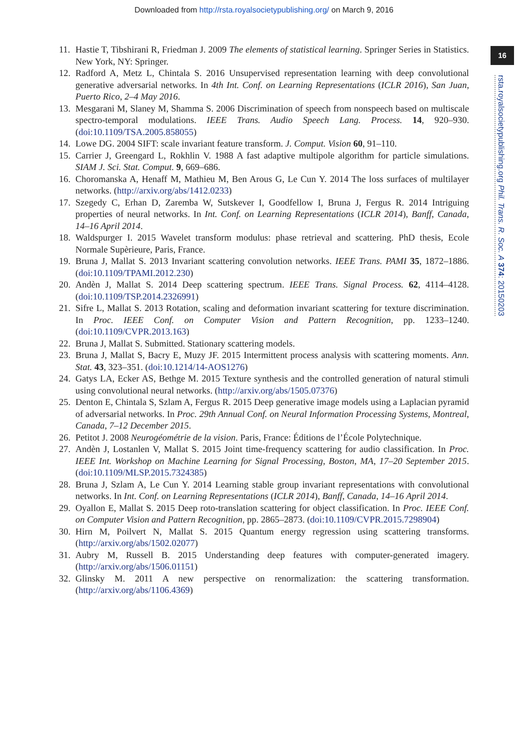Downloaded from http://rsta.royalsocietypublishing.org/ on March 9, 2016
16
rsta.royalsocietypublishing.org Phil. Trans. R. Soc. A 374: 20150203
11. Hastie T, Tibshirani R, Friedman J. 2009 The elements of statistical learning. Springer Series in Statistics. New York, NY: Springer.
12. Radford A, Metz L, Chintala S. 2016 Unsupervised representation learning with deep convolutional generative adversarial networks. In 4th Int. Conf. on Learning Representations (ICLR 2016), San Juan, Puerto Rico, 2–4 May 2016.
13. Mesgarani M, Slaney M, Shamma S. 2006 Discrimination of speech from nonspeech based on multiscale spectro-temporal modulations. IEEE Trans. Audio Speech Lang. Process. 14, 920–930. (doi:10.1109/TSA.2005.858055)
14. Lowe DG. 2004 SIFT: scale invariant feature transform. J. Comput. Vision 60, 91–110.
15. Carrier J, Greengard L, Rokhlin V. 1988 A fast adaptive multipole algorithm for particle simulations. SIAM J. Sci. Stat. Comput. 9, 669–686.
16. Choromanska A, Henaff M, Mathieu M, Ben Arous G, Le Cun Y. 2014 The loss surfaces of multilayer networks. (http://arxiv.org/abs/1412.0233)
17. Szegedy C, Erhan D, Zaremba W, Sutskever I, Goodfellow I, Bruna J, Fergus R. 2014 Intriguing properties of neural networks. In Int. Conf. on Learning Representations (ICLR 2014), Banff, Canada, 14–16 April 2014.
18. Waldspurger I. 2015 Wavelet transform modulus: phase retrieval and scattering. PhD thesis, Ecole Normale Supèrieure, Paris, France.
19. Bruna J, Mallat S. 2013 Invariant scattering convolution networks. IEEE Trans. PAMI 35, 1872–1886. (doi:10.1109/TPAMI.2012.230)
20. Andèn J, Mallat S. 2014 Deep scattering spectrum. IEEE Trans. Signal Process. 62, 4114–4128. (doi:10.1109/TSP.2014.2326991)
21. Sifre L, Mallat S. 2013 Rotation, scaling and deformation invariant scattering for texture discrimination. In Proc. IEEE Conf. on Computer Vision and Pattern Recognition, pp. 1233–1240. (doi:10.1109/CVPR.2013.163)
22. Bruna J, Mallat S. Submitted. Stationary scattering models.
23. Bruna J, Mallat S, Bacry E, Muzy JF. 2015 Intermittent process analysis with scattering moments. Ann. Stat. 43, 323–351. (doi:10.1214/14-AOS1276)
24. Gatys LA, Ecker AS, Bethge M. 2015 Texture synthesis and the controlled generation of natural stimuli using convolutional neural networks. (http://arxiv.org/abs/1505.07376)
25. Denton E, Chintala S, Szlam A, Fergus R. 2015 Deep generative image models using a Laplacian pyramid of adversarial networks. In Proc. 29th Annual Conf. on Neural Information Processing Systems, Montreal, Canada, 7–12 December 2015.
26. Petitot J. 2008 Neurogéométrie de la vision. Paris, France: Éditions de l’École Polytechnique.
27. Andèn J, Lostanlen V, Mallat S. 2015 Joint time-frequency scattering for audio classification. In Proc. IEEE Int. Workshop on Machine Learning for Signal Processing, Boston, MA, 17–20 September 2015. (doi:10.1109/MLSP.2015.7324385)
28. Bruna J, Szlam A, Le Cun Y. 2014 Learning stable group invariant representations with convolutional networks. In Int. Conf. on Learning Representations (ICLR 2014), Banff, Canada, 14–16 April 2014.
29. Oyallon E, Mallat S. 2015 Deep roto-translation scattering for object classification. In Proc. IEEE Conf. on Computer Vision and Pattern Recognition, pp. 2865–2873. (doi:10.1109/CVPR.2015.7298904)
30. Hirn M, Poilvert N, Mallat S. 2015 Quantum energy regression using scattering transforms. (http://arxiv.org/abs/1502.02077)
31. Aubry M, Russell B. 2015 Understanding deep features with computer-generated imagery. (http://arxiv.org/abs/1506.01151)
32. Glinsky M. 2011 A new perspective on renormalization: the scattering transformation. (http://arxiv.org/abs/1106.4369)